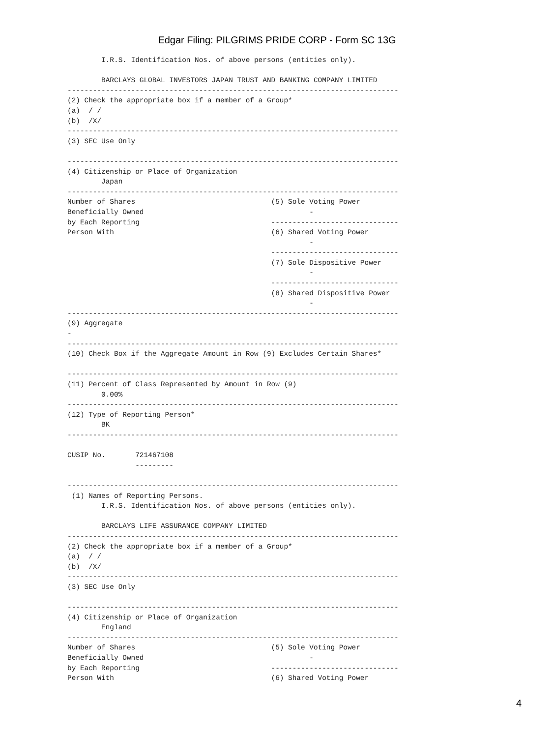Edgar Filing: PILGRIMS PRIDE CORP - Form SC 13G
        I.R.S. Identification Nos. of above persons (entities only).

        BARCLAYS GLOBAL INVESTORS JAPAN TRUST AND BANKING COMPANY LIMITED
------------------------------------------------------------------------------
(2) Check the appropriate box if a member of a Group*
(a)  / /
(b)  /X/
------------------------------------------------------------------------------
(3) SEC Use Only

------------------------------------------------------------------------------
(4) Citizenship or Place of Organization
        Japan
------------------------------------------------------------------------------
Number of Shares                                (5) Sole Voting Power
Beneficially Owned                                       -
by Each Reporting                               ------------------------------
Person With                                     (6) Shared Voting Power
                                                         -
                                                ------------------------------
                                                (7) Sole Dispositive Power
                                                         -
                                                ------------------------------
                                                (8) Shared Dispositive Power
                                                         -
------------------------------------------------------------------------------
(9) Aggregate
-
------------------------------------------------------------------------------
(10) Check Box if the Aggregate Amount in Row (9) Excludes Certain Shares*

------------------------------------------------------------------------------
(11) Percent of Class Represented by Amount in Row (9)
        0.00%
------------------------------------------------------------------------------
(12) Type of Reporting Person*
        BK
------------------------------------------------------------------------------

CUSIP No.       721467108
                ---------

------------------------------------------------------------------------------
 (1) Names of Reporting Persons.
        I.R.S. Identification Nos. of above persons (entities only).

        BARCLAYS LIFE ASSURANCE COMPANY LIMITED
------------------------------------------------------------------------------
(2) Check the appropriate box if a member of a Group*
(a)  / /
(b)  /X/
------------------------------------------------------------------------------
(3) SEC Use Only

------------------------------------------------------------------------------
(4) Citizenship or Place of Organization
        England
------------------------------------------------------------------------------
Number of Shares                                (5) Sole Voting Power
Beneficially Owned                                       -
by Each Reporting                               ------------------------------
Person With                                     (6) Shared Voting Power
4